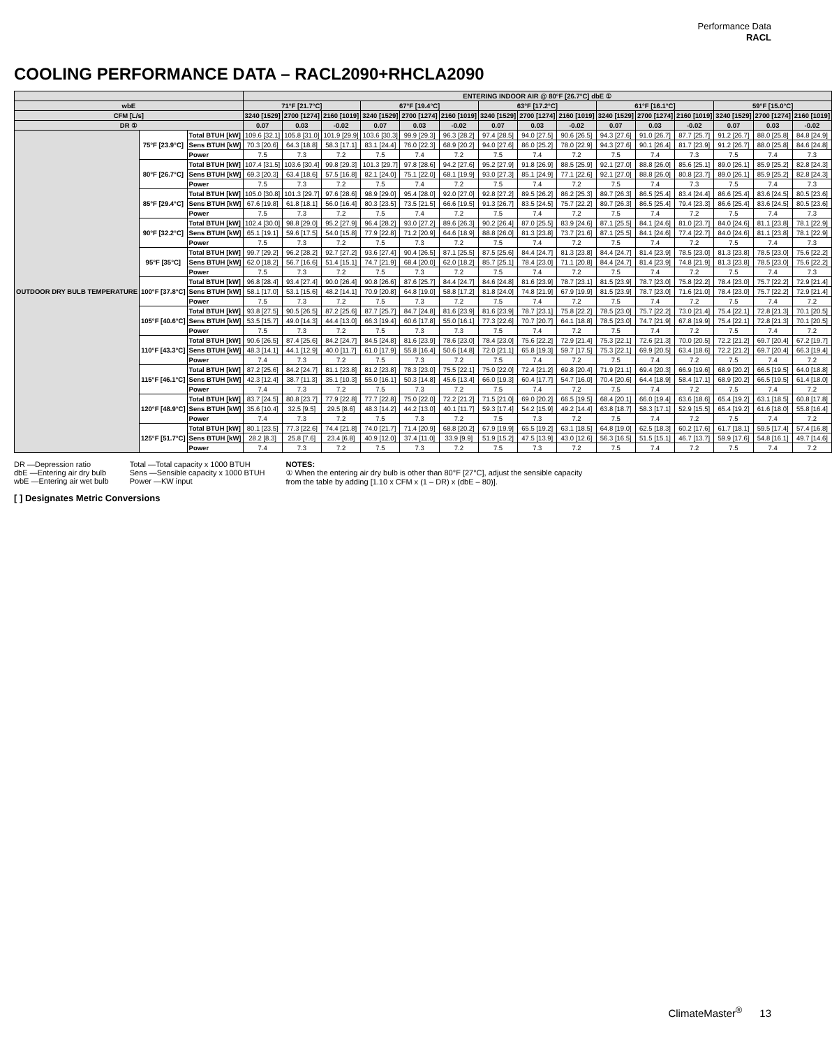Performance Data
RACL
COOLING PERFORMANCE DATA – RACL2090+RHCLA2090
| | | | ENTERING INDOOR AIR @ 80°F [26.7°C] dbE ① | | | | | | | | | | | | | | |
| --- | --- | --- | --- | --- | --- | --- | --- | --- | --- | --- | --- | --- | --- | --- | --- | --- | --- |
| wbE | | | 71°F [21.7°C] | | | 67°F [19.4°C] | | | 63°F [17.2°C] | | | 61°F [16.1°C] | | | 59°F [15.0°C] | | |
| CFM [L/s] | | | 3240 [1529] | 2700 [1274] | 2160 [1019] | 3240 [1529] | 2700 [1274] | 2160 [1019] | 3240 [1529] | 2700 [1274] | 2160 [1019] | 3240 [1529] | 2700 [1274] | 2160 [1019] | 3240 [1529] | 2700 [1274] | 2160 [1019] |
| DR ① | | | 0.07 | 0.03 | -0.02 | 0.07 | 0.03 | -0.02 | 0.07 | 0.03 | -0.02 | 0.07 | 0.03 | -0.02 | 0.07 | 0.03 | -0.02 |
| OUTDOOR DRY BULB TEMPERATURE | 75°F [23.9°C] | Total BTUH [kW] | 109.6 [32.1] | 105.8 [31.0] | 101.9 [29.9] | 103.6 [30.3] | 99.9 [29.3] | 96.3 [28.2] | 97.4 [28.5] | 94.0 [27.5] | 90.6 [26.5] | 94.3 [27.6] | 91.0 [26.7] | 87.7 [25.7] | 91.2 [26.7] | 88.0 [25.8] | 84.8 [24.9] |
| | | Sens BTUH [kW] | 70.3 [20.6] | 64.3 [18.8] | 58.3 [17.1] | 83.1 [24.4] | 76.0 [22.3] | 68.9 [20.2] | 94.0 [27.6] | 86.0 [25.2] | 78.0 [22.9] | 94.3 [27.6] | 90.1 [26.4] | 81.7 [23.9] | 91.2 [26.7] | 88.0 [25.8] | 84.6 [24.8] |
| | | Power | 7.5 | 7.3 | 7.2 | 7.5 | 7.4 | 7.2 | 7.5 | 7.4 | 7.2 | 7.5 | 7.4 | 7.3 | 7.5 | 7.4 | 7.3 |
| | 80°F [26.7°C] | Total BTUH [kW] | 107.4 [31.5] | 103.6 [30.4] | 99.8 [29.3] | 101.3 [29.7] | 97.8 [28.6] | 94.2 [27.6] | 95.2 [27.9] | 91.8 [26.9] | 88.5 [25.9] | 92.1 [27.0] | 88.8 [26.0] | 85.6 [25.1] | 89.0 [26.1] | 85.9 [25.2] | 82.8 [24.3] |
| | | Sens BTUH [kW] | 69.3 [20.3] | 63.4 [18.6] | 57.5 [16.8] | 82.1 [24.0] | 75.1 [22.0] | 68.1 [19.9] | 93.0 [27.3] | 85.1 [24.9] | 77.1 [22.6] | 92.1 [27.0] | 88.8 [26.0] | 80.8 [23.7] | 89.0 [26.1] | 85.9 [25.2] | 82.8 [24.3] |
| | | Power | 7.5 | 7.3 | 7.2 | 7.5 | 7.4 | 7.2 | 7.5 | 7.4 | 7.2 | 7.5 | 7.4 | 7.3 | 7.5 | 7.4 | 7.3 |
| | 85°F [29.4°C] | Total BTUH [kW] | 105.0 [30.8] | 101.3 [29.7] | 97.6 [28.6] | 98.9 [29.0] | 95.4 [28.0] | 92.0 [27.0] | 92.8 [27.2] | 89.5 [26.2] | 86.2 [25.3] | 89.7 [26.3] | 86.5 [25.4] | 83.4 [24.4] | 86.6 [25.4] | 83.6 [24.5] | 80.5 [23.6] |
| | | Sens BTUH [kW] | 67.6 [19.8] | 61.8 [18.1] | 56.0 [16.4] | 80.3 [23.5] | 73.5 [21.5] | 66.6 [19.5] | 91.3 [26.7] | 83.5 [24.5] | 75.7 [22.2] | 89.7 [26.3] | 86.5 [25.4] | 79.4 [23.3] | 86.6 [25.4] | 83.6 [24.5] | 80.5 [23.6] |
| | | Power | 7.5 | 7.3 | 7.2 | 7.5 | 7.4 | 7.2 | 7.5 | 7.4 | 7.2 | 7.5 | 7.4 | 7.2 | 7.5 | 7.4 | 7.3 |
| | 90°F [32.2°C] | Total BTUH [kW] | 102.4 [30.0] | 98.8 [29.0] | 95.2 [27.9] | 96.4 [28.2] | 93.0 [27.2] | 89.6 [26.3] | 90.2 [26.4] | 87.0 [25.5] | 83.9 [24.6] | 87.1 [25.5] | 84.1 [24.6] | 81.0 [23.7] | 84.0 [24.6] | 81.1 [23.8] | 78.1 [22.9] |
| | | Sens BTUH [kW] | 65.1 [19.1] | 59.6 [17.5] | 54.0 [15.8] | 77.9 [22.8] | 71.2 [20.9] | 64.6 [18.9] | 88.8 [26.0] | 81.3 [23.8] | 73.7 [21.6] | 87.1 [25.5] | 84.1 [24.6] | 77.4 [22.7] | 84.0 [24.6] | 81.1 [23.8] | 78.1 [22.9] |
| | | Power | 7.5 | 7.3 | 7.2 | 7.5 | 7.3 | 7.2 | 7.5 | 7.4 | 7.2 | 7.5 | 7.4 | 7.2 | 7.5 | 7.4 | 7.3 |
| | 95°F [35°C] | Total BTUH [kW] | 99.7 [29.2] | 96.2 [28.2] | 92.7 [27.2] | 93.6 [27.4] | 90.4 [26.5] | 87.1 [25.5] | 87.5 [25.6] | 84.4 [24.7] | 81.3 [23.8] | 84.4 [24.7] | 81.4 [23.9] | 78.5 [23.0] | 81.3 [23.8] | 78.5 [23.0] | 75.6 [22.2] |
| | | Sens BTUH [kW] | 62.0 [18.2] | 56.7 [16.6] | 51.4 [15.1] | 74.7 [21.9] | 68.4 [20.0] | 62.0 [18.2] | 85.7 [25.1] | 78.4 [23.0] | 71.1 [20.8] | 84.4 [24.7] | 81.4 [23.9] | 74.8 [21.9] | 81.3 [23.8] | 78.5 [23.0] | 75.6 [22.2] |
| | | Power | 7.5 | 7.3 | 7.2 | 7.5 | 7.3 | 7.2 | 7.5 | 7.4 | 7.2 | 7.5 | 7.4 | 7.2 | 7.5 | 7.4 | 7.3 |
| | 100°F [37.8°C] | Total BTUH [kW] | 96.8 [28.4] | 93.4 [27.4] | 90.0 [26.4] | 90.8 [26.6] | 87.6 [25.7] | 84.4 [24.7] | 84.6 [24.8] | 81.6 [23.9] | 78.7 [23.1] | 81.5 [23.9] | 78.7 [23.0] | 75.8 [22.2] | 78.4 [23.0] | 75.7 [22.2] | 72.9 [21.4] |
| | | Sens BTUH [kW] | 58.1 [17.0] | 53.1 [15.6] | 48.2 [14.1] | 70.9 [20.8] | 64.8 [19.0] | 58.8 [17.2] | 81.8 [24.0] | 74.8 [21.9] | 67.9 [19.9] | 81.5 [23.9] | 78.7 [23.0] | 71.6 [21.0] | 78.4 [23.0] | 75.7 [22.2] | 72.9 [21.4] |
| | | Power | 7.5 | 7.3 | 7.2 | 7.5 | 7.3 | 7.2 | 7.5 | 7.4 | 7.2 | 7.5 | 7.4 | 7.2 | 7.5 | 7.4 | 7.2 |
| | 105°F [40.6°C] | Total BTUH [kW] | 93.8 [27.5] | 90.5 [26.5] | 87.2 [25.6] | 87.7 [25.7] | 84.7 [24.8] | 81.6 [23.9] | 81.6 [23.9] | 78.7 [23.1] | 75.8 [22.2] | 78.5 [23.0] | 75.7 [22.2] | 73.0 [21.4] | 75.4 [22.1] | 72.8 [21.3] | 70.1 [20.5] |
| | | Sens BTUH [kW] | 53.5 [15.7] | 49.0 [14.3] | 44.4 [13.0] | 66.3 [19.4] | 60.6 [17.8] | 55.0 [16.1] | 77.3 [22.6] | 70.7 [20.7] | 64.1 [18.8] | 78.5 [23.0] | 74.7 [21.9] | 67.8 [19.9] | 75.4 [22.1] | 72.8 [21.3] | 70.1 [20.5] |
| | | Power | 7.5 | 7.3 | 7.2 | 7.5 | 7.3 | 7.3 | 7.5 | 7.4 | 7.2 | 7.5 | 7.4 | 7.2 | 7.5 | 7.4 | 7.2 |
| | 110°F [43.3°C] | Total BTUH [kW] | 90.6 [26.5] | 87.4 [25.6] | 84.2 [24.7] | 84.5 [24.8] | 81.6 [23.9] | 78.6 [23.0] | 78.4 [23.0] | 75.6 [22.2] | 72.9 [21.4] | 75.3 [22.1] | 72.6 [21.3] | 70.0 [20.5] | 72.2 [21.2] | 69.7 [20.4] | 67.2 [19.7] |
| | | Sens BTUH [kW] | 48.3 [14.1] | 44.1 [12.9] | 40.0 [11.7] | 61.0 [17.9] | 55.8 [16.4] | 50.6 [14.8] | 72.0 [21.1] | 65.8 [19.3] | 59.7 [17.5] | 75.3 [22.1] | 69.9 [20.5] | 63.4 [18.6] | 72.2 [21.2] | 69.7 [20.4] | 66.3 [19.4] |
| | | Power | 7.4 | 7.3 | 7.2 | 7.5 | 7.3 | 7.2 | 7.5 | 7.4 | 7.2 | 7.5 | 7.4 | 7.2 | 7.5 | 7.4 | 7.2 |
| | 115°F [46.1°C] | Total BTUH [kW] | 87.2 [25.6] | 84.2 [24.7] | 81.1 [23.8] | 81.2 [23.8] | 78.3 [23.0] | 75.5 [22.1] | 75.0 [22.0] | 72.4 [21.2] | 69.8 [20.4] | 71.9 [21.1] | 69.4 [20.3] | 66.9 [19.6] | 68.9 [20.2] | 66.5 [19.5] | 64.0 [18.8] |
| | | Sens BTUH [kW] | 42.3 [12.4] | 38.7 [11.3] | 35.1 [10.3] | 55.0 [16.1] | 50.3 [14.8] | 45.6 [13.4] | 66.0 [19.3] | 60.4 [17.7] | 54.7 [16.0] | 70.4 [20.6] | 64.4 [18.9] | 58.4 [17.1] | 68.9 [20.2] | 66.5 [19.5] | 61.4 [18.0] |
| | | Power | 7.4 | 7.3 | 7.2 | 7.5 | 7.3 | 7.2 | 7.5 | 7.4 | 7.2 | 7.5 | 7.4 | 7.2 | 7.5 | 7.4 | 7.2 |
| | 120°F [48.9°C] | Total BTUH [kW] | 83.7 [24.5] | 80.8 [23.7] | 77.9 [22.8] | 77.7 [22.8] | 75.0 [22.0] | 72.2 [21.2] | 71.5 [21.0] | 69.0 [20.2] | 66.5 [19.5] | 68.4 [20.1] | 66.0 [19.4] | 63.6 [18.6] | 65.4 [19.2] | 63.1 [18.5] | 60.8 [17.8] |
| | | Sens BTUH [kW] | 35.6 [10.4] | 32.5 [9.5] | 29.5 [8.6] | 48.3 [14.2] | 44.2 [13.0] | 40.1 [11.7] | 59.3 [17.4] | 54.2 [15.9] | 49.2 [14.4] | 63.8 [18.7] | 58.3 [17.1] | 52.9 [15.5] | 65.4 [19.2] | 61.6 [18.0] | 55.8 [16.4] |
| | | Power | 7.4 | 7.3 | 7.2 | 7.5 | 7.3 | 7.2 | 7.5 | 7.3 | 7.2 | 7.5 | 7.4 | 7.2 | 7.5 | 7.4 | 7.2 |
| | 125°F [51.7°C] | Total BTUH [kW] | 80.1 [23.5] | 77.3 [22.6] | 74.4 [21.8] | 74.0 [21.7] | 71.4 [20.9] | 68.8 [20.2] | 67.9 [19.9] | 65.5 [19.2] | 63.1 [18.5] | 64.8 [19.0] | 62.5 [18.3] | 60.2 [17.6] | 61.7 [18.1] | 59.5 [17.4] | 57.4 [16.8] |
| | | Sens BTUH [kW] | 28.2 [8.3] | 25.8 [7.6] | 23.4 [6.8] | 40.9 [12.0] | 37.4 [11.0] | 33.9 [9.9] | 51.9 [15.2] | 47.5 [13.9] | 43.0 [12.6] | 56.3 [16.5] | 51.5 [15.1] | 46.7 [13.7] | 59.9 [17.6] | 54.8 [16.1] | 49.7 [14.6] |
| | | Power | 7.4 | 7.3 | 7.2 | 7.5 | 7.3 | 7.2 | 7.5 | 7.3 | 7.2 | 7.5 | 7.4 | 7.2 | 7.5 | 7.4 | 7.2 |
DR —Depression ratio
dbE —Entering air dry bulb
wbE —Entering air wet bulb
Total —Total capacity x 1000 BTUH
Sens —Sensible capacity x 1000 BTUH
Power —KW input
NOTES:
① When the entering air dry bulb is other than 80°F [27°C], adjust the sensible capacity
from the table by adding [1.10 x CFM x (1 – DR) x (dbE – 80)].
[ ] Designates Metric Conversions
ClimateMaster<sup>®</sup> 13